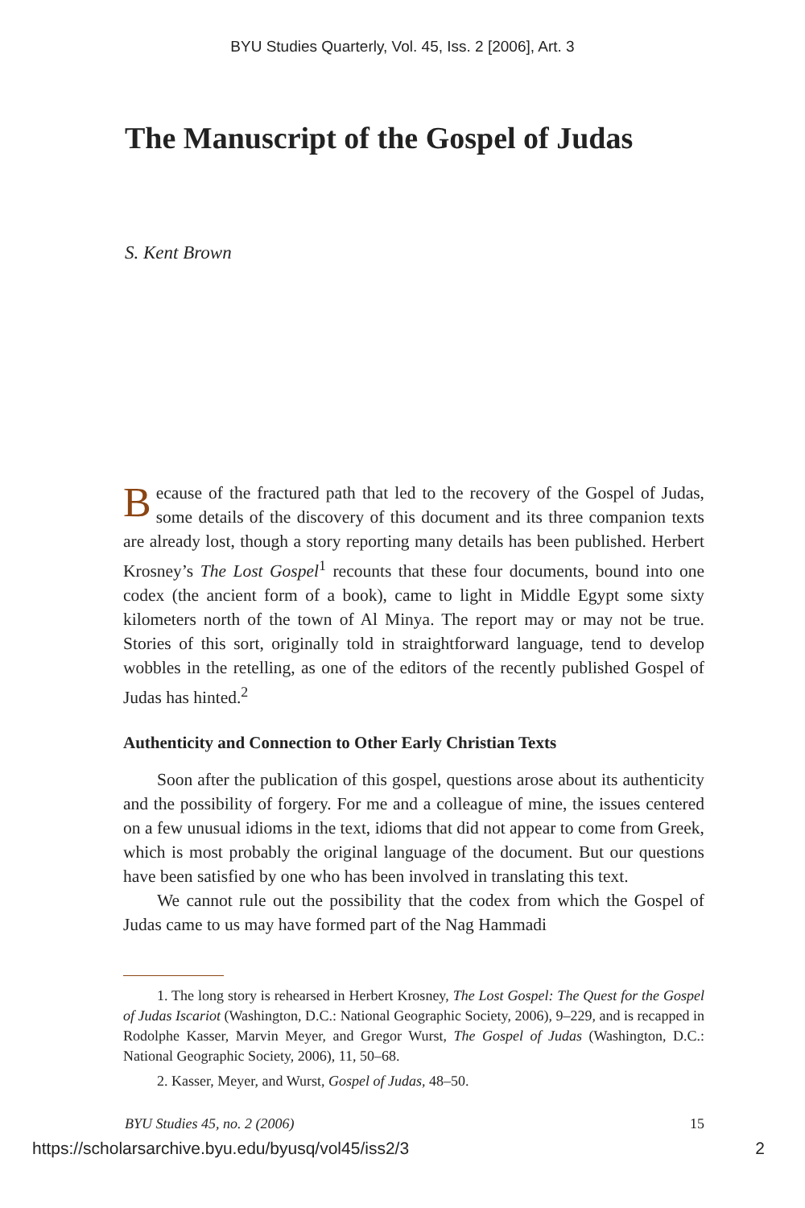BYU Studies Quarterly, Vol. 45, Iss. 2 [2006], Art. 3
The Manuscript of the Gospel of Judas
S. Kent Brown
Because of the fractured path that led to the recovery of the Gospel of Judas, some details of the discovery of this document and its three companion texts are already lost, though a story reporting many details has been published. Herbert Krosney’s The Lost Gospel<sup>1</sup> recounts that these four documents, bound into one codex (the ancient form of a book), came to light in Middle Egypt some sixty kilometers north of the town of Al Minya. The report may or may not be true. Stories of this sort, originally told in straightforward language, tend to develop wobbles in the retelling, as one of the editors of the recently published Gospel of Judas has hinted.<sup>2</sup>
Authenticity and Connection to Other Early Christian Texts
Soon after the publication of this gospel, questions arose about its authenticity and the possibility of forgery. For me and a colleague of mine, the issues centered on a few unusual idioms in the text, idioms that did not appear to come from Greek, which is most probably the original language of the document. But our questions have been satisfied by one who has been involved in translating this text.
We cannot rule out the possibility that the codex from which the Gospel of Judas came to us may have formed part of the Nag Hammadi
1. The long story is rehearsed in Herbert Krosney, The Lost Gospel: The Quest for the Gospel of Judas Iscariot (Washington, D.C.: National Geographic Society, 2006), 9–229, and is recapped in Rodolphe Kasser, Marvin Meyer, and Gregor Wurst, The Gospel of Judas (Washington, D.C.: National Geographic Society, 2006), 11, 50–68.
2. Kasser, Meyer, and Wurst, Gospel of Judas, 48–50.
BYU Studies 45, no. 2 (2006) 15
https://scholarsarchive.byu.edu/byusq/vol45/iss2/3 2